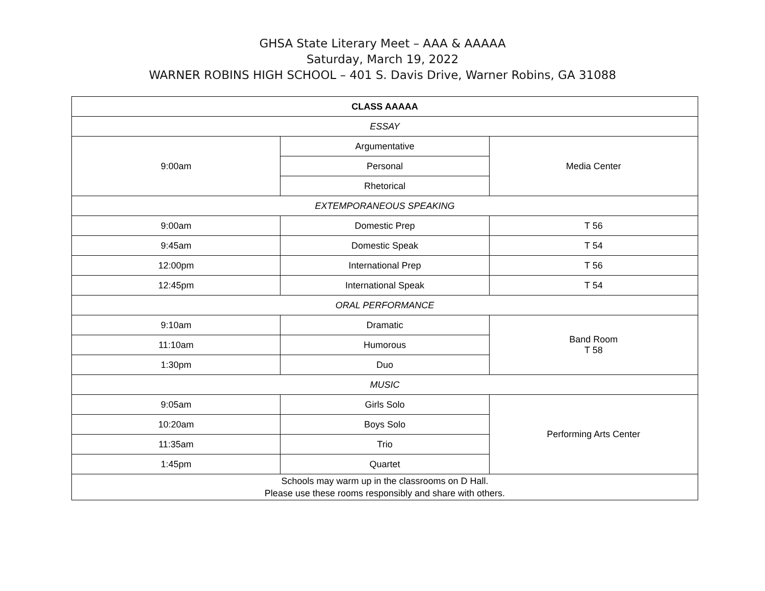GHSA State Literary Meet – AAA & AAAAA
Saturday, March 19, 2022
WARNER ROBINS HIGH SCHOOL – 401 S. Davis Drive, Warner Robins, GA 31088
| CLASS AAAAA | | |
| ESSAY | | |
| 9:00am | Argumentative | Media Center |
| | Personal | |
| | Rhetorical | |
| EXTEMPORANEOUS SPEAKING | | |
| 9:00am | Domestic Prep | T 56 |
| 9:45am | Domestic Speak | T 54 |
| 12:00pm | International Prep | T 56 |
| 12:45pm | International Speak | T 54 |
| ORAL PERFORMANCE | | |
| 9:10am | Dramatic | Band Room T 58 |
| 11:10am | Humorous | |
| 1:30pm | Duo | |
| MUSIC | | |
| 9:05am | Girls Solo | Performing Arts Center |
| 10:20am | Boys Solo | |
| 11:35am | Trio | |
| 1:45pm | Quartet | |
| Schools may warm up in the classrooms on D Hall. Please use these rooms responsibly and share with others. | | |